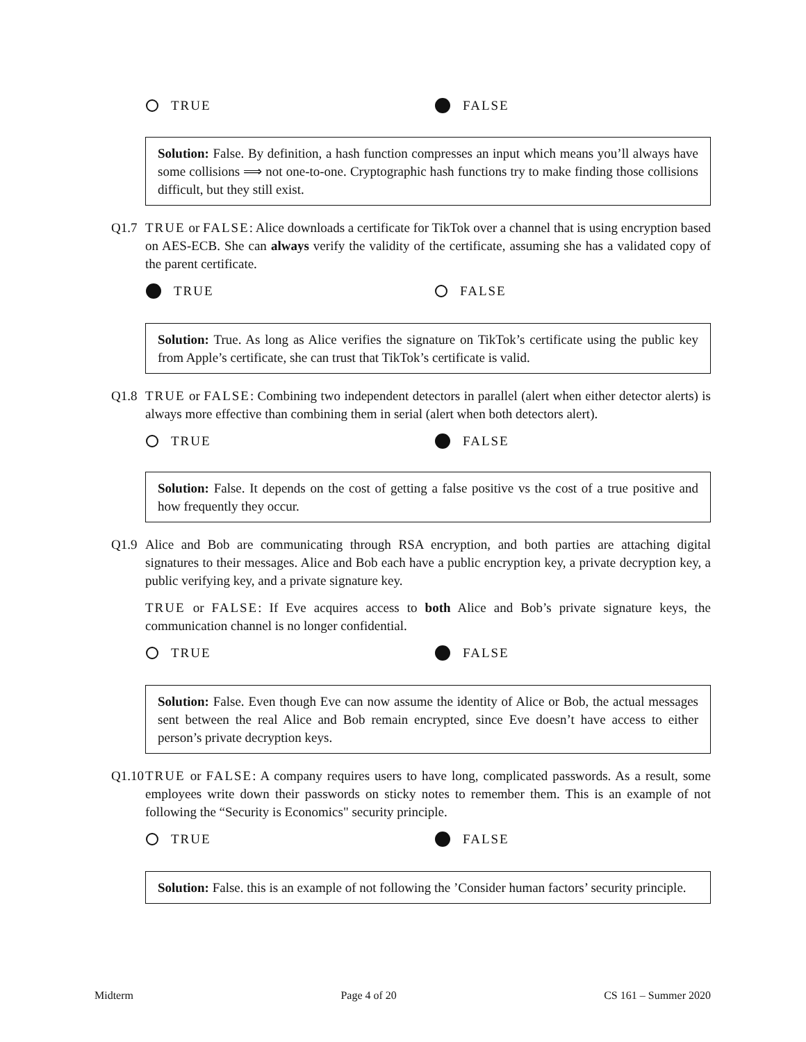TRUE FALSE
Solution: False. By definition, a hash function compresses an input which means you’ll always have some collisions ⟹ not one-to-one. Cryptographic hash functions try to make finding those collisions difficult, but they still exist.
Q1.7 TRUE or FALSE: Alice downloads a certificate for TikTok over a channel that is using encryption based on AES-ECB. She can always verify the validity of the certificate, assuming she has a validated copy of the parent certificate.
TRUE FALSE
Solution: True. As long as Alice verifies the signature on TikTok’s certificate using the public key from Apple’s certificate, she can trust that TikTok’s certificate is valid.
Q1.8 TRUE or FALSE: Combining two independent detectors in parallel (alert when either detector alerts) is always more effective than combining them in serial (alert when both detectors alert).
TRUE FALSE
Solution: False. It depends on the cost of getting a false positive vs the cost of a true positive and how frequently they occur.
Q1.9 Alice and Bob are communicating through RSA encryption, and both parties are attaching digital signatures to their messages. Alice and Bob each have a public encryption key, a private decryption key, a public verifying key, and a private signature key.
TRUE or FALSE: If Eve acquires access to both Alice and Bob’s private signature keys, the communication channel is no longer confidential.
TRUE FALSE
Solution: False. Even though Eve can now assume the identity of Alice or Bob, the actual messages sent between the real Alice and Bob remain encrypted, since Eve doesn’t have access to either person’s private decryption keys.
Q1.10
TRUE or FALSE: A company requires users to have long, complicated passwords. As a result, some employees write down their passwords on sticky notes to remember them. This is an example of not following the “Security is Economics" security principle.
TRUE FALSE
Solution: False. this is an example of not following the ’Consider human factors’ security principle.
Midterm Page 4 of 20 CS 161 – Summer 2020